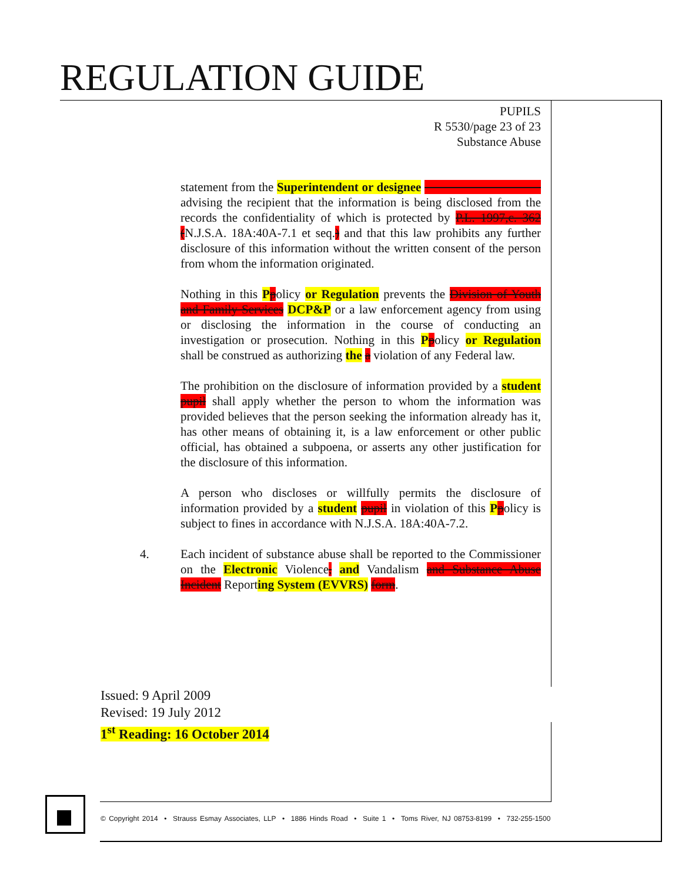REGULATION GUIDE
PUPILS
R 5530/page 23 of 23
Substance Abuse
statement from the Superintendent or designee advising the recipient that the information is being disclosed from the records the confidentiality of which is protected by P.L. 1997,c. 362 (N.J.S.A. 18A:40A-7.1 et seq.) and that this law prohibits any further disclosure of this information without the written consent of the person from whom the information originated.
Nothing in this Ppolicy or Regulation prevents the Division of Youth and Family Services DCP&P or a law enforcement agency from using or disclosing the information in the course of conducting an investigation or prosecution. Nothing in this Ppolicy or Regulation shall be construed as authorizing the a violation of any Federal law.
The prohibition on the disclosure of information provided by a student pupil shall apply whether the person to whom the information was provided believes that the person seeking the information already has it, has other means of obtaining it, is a law enforcement or other public official, has obtained a subpoena, or asserts any other justification for the disclosure of this information.
A person who discloses or willfully permits the disclosure of information provided by a student pupil in violation of this Ppolicy is subject to fines in accordance with N.J.S.A. 18A:40A-7.2.
4. Each incident of substance abuse shall be reported to the Commissioner on the Electronic Violence, and Vandalism and Substance Abuse Incident Reporting System (EVVRS) form.
Issued: 9 April 2009
Revised: 19 July 2012
1<sup>st</sup> Reading: 16 October 2014
© Copyright 2014 • Strauss Esmay Associates, LLP • 1886 Hinds Road • Suite 1 • Toms River, NJ 08753-8199 • 732-255-1500